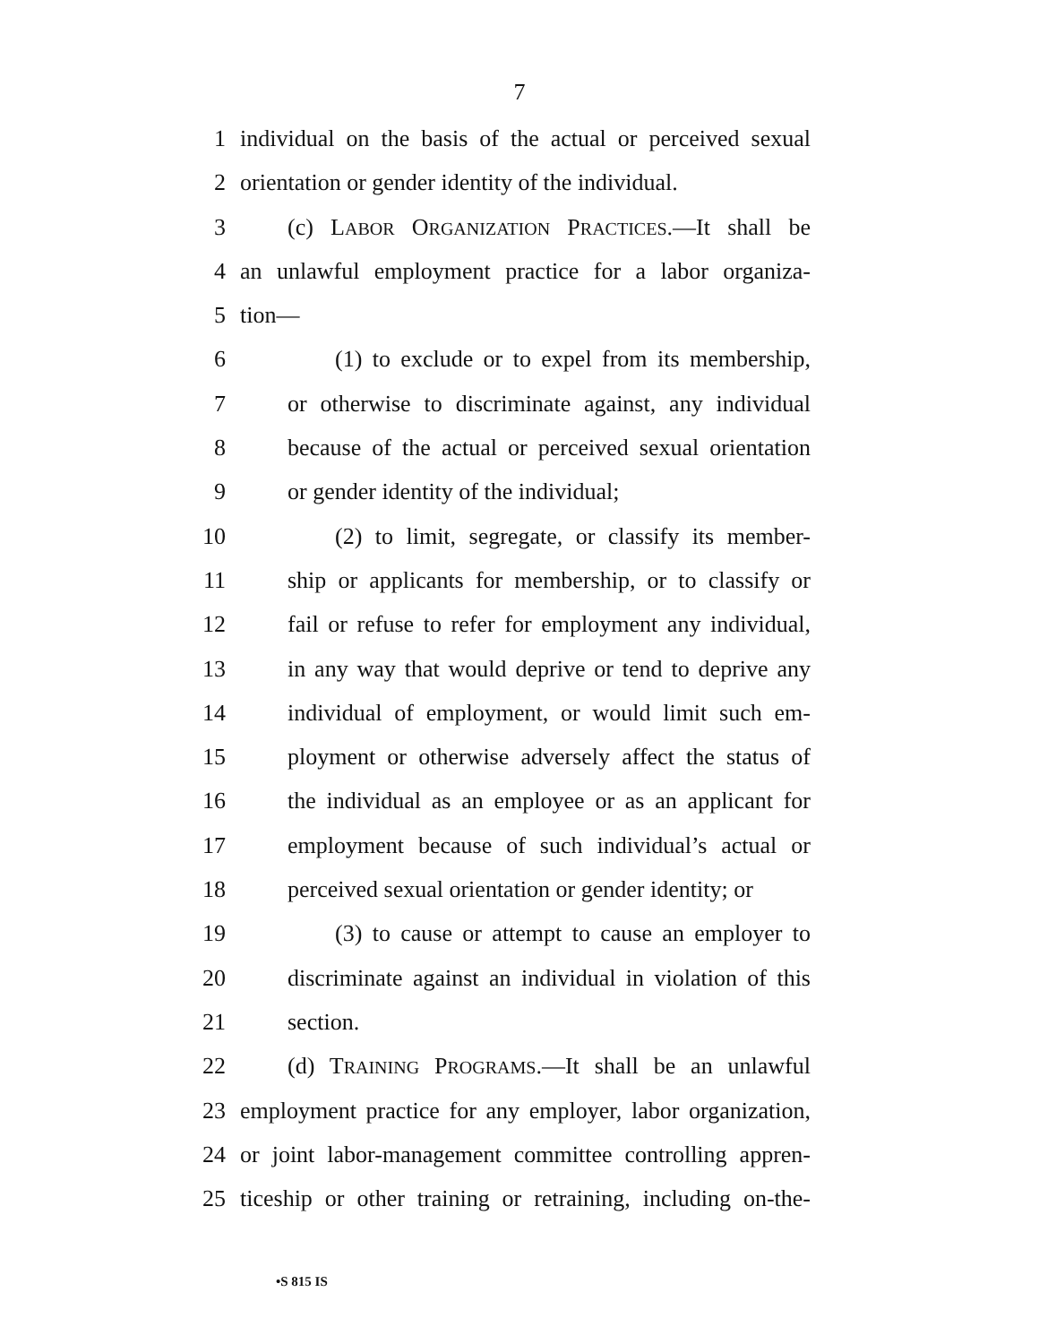7
1 individual on the basis of the actual or perceived sexual
2 orientation or gender identity of the individual.
3 (c) LABOR ORGANIZATION PRACTICES.—It shall be
4 an unlawful employment practice for a labor organiza-
5 tion—
6 (1) to exclude or to expel from its membership,
7 or otherwise to discriminate against, any individual
8 because of the actual or perceived sexual orientation
9 or gender identity of the individual;
10 (2) to limit, segregate, or classify its member-
11 ship or applicants for membership, or to classify or
12 fail or refuse to refer for employment any individual,
13 in any way that would deprive or tend to deprive any
14 individual of employment, or would limit such em-
15 ployment or otherwise adversely affect the status of
16 the individual as an employee or as an applicant for
17 employment because of such individual’s actual or
18 perceived sexual orientation or gender identity; or
19 (3) to cause or attempt to cause an employer to
20 discriminate against an individual in violation of this
21 section.
22 (d) TRAINING PROGRAMS.—It shall be an unlawful
23 employment practice for any employer, labor organization,
24 or joint labor-management committee controlling appren-
25 ticeship or other training or retraining, including on-the-
•S 815 IS